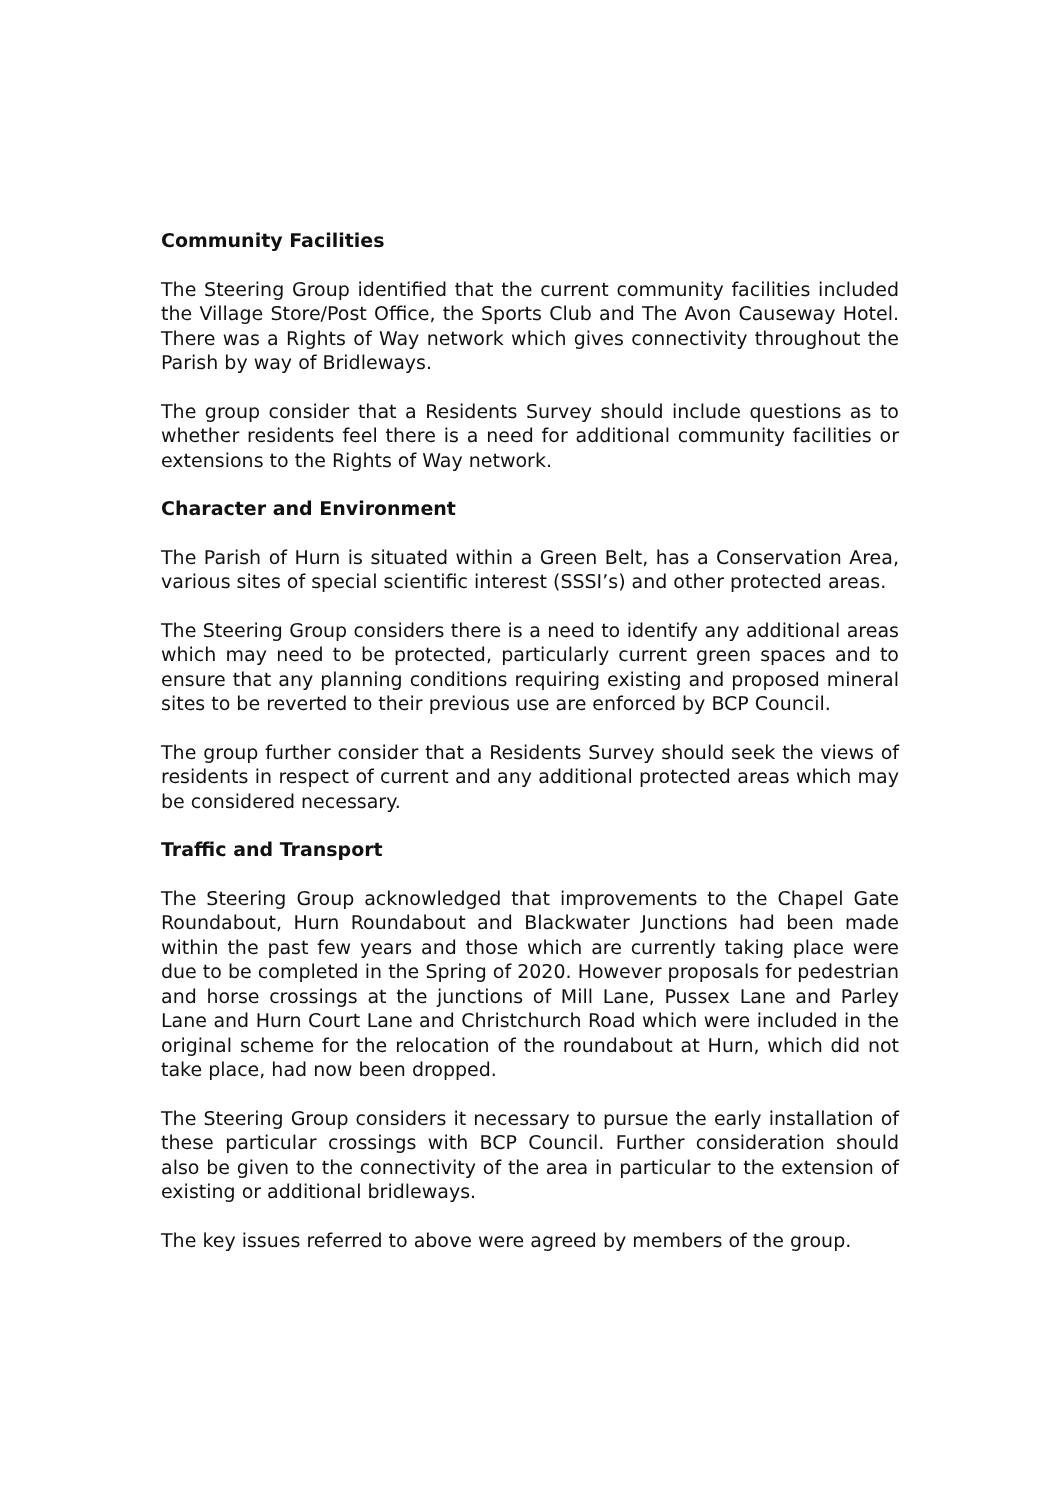Community Facilities
The Steering Group identified that the current community facilities included the Village Store/Post Office, the Sports Club and The Avon Causeway Hotel. There was a Rights of Way network which gives connectivity throughout the Parish by way of Bridleways.
The group consider that a Residents Survey should include questions as to whether residents feel there is a need for additional community facilities or extensions to the Rights of Way network.
Character and Environment
The Parish of Hurn is situated within a Green Belt, has a Conservation Area, various sites of special scientific interest (SSSI’s) and other protected areas.
The Steering Group considers there is a need to identify any additional areas which may need to be protected, particularly current green spaces and to ensure that any planning conditions requiring existing and proposed mineral sites to be reverted to their previous use are enforced by BCP Council.
The group further consider that a Residents Survey should seek the views of residents in respect of current and any additional protected areas which may be considered necessary.
Traffic and Transport
The Steering Group acknowledged that improvements to the Chapel Gate Roundabout, Hurn Roundabout and Blackwater Junctions had been made within the past few years and those which are currently taking place were due to be completed in the Spring of 2020. However proposals for pedestrian and horse crossings at the junctions of Mill Lane, Pussex Lane and Parley Lane and Hurn Court Lane and Christchurch Road which were included in the original scheme for the relocation of the roundabout at Hurn, which did not take place, had now been dropped.
The Steering Group considers it necessary to pursue the early installation of these particular crossings with BCP Council. Further consideration should also be given to the connectivity of the area in particular to the extension of existing or additional bridleways.
The key issues referred to above were agreed by members of the group.